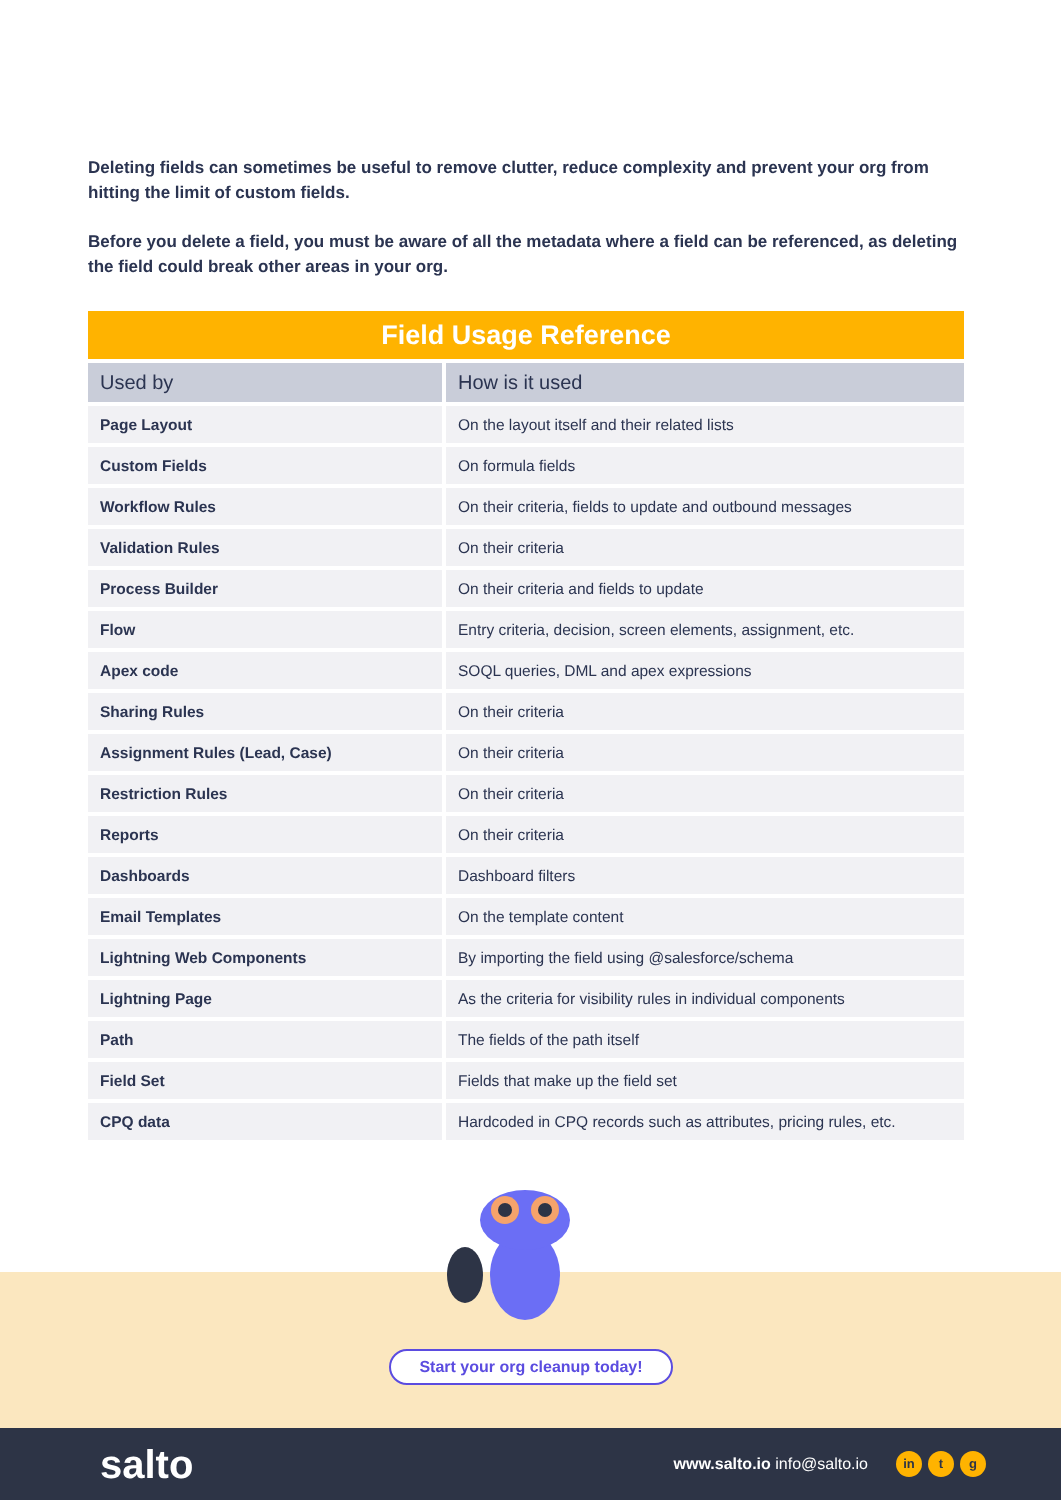Deleting fields can sometimes be useful to remove clutter, reduce complexity and prevent your org from hitting the limit of custom fields.
Before you delete a field, you must be aware of all the metadata where a field can be referenced, as deleting the field could break other areas in your org.
| Field Usage Reference | |
| Used by | How is it used |
| Page Layout | On the layout itself and their related lists |
| Custom Fields | On formula fields |
| Workflow Rules | On their criteria, fields to update and outbound messages |
| Validation Rules | On their criteria |
| Process Builder | On their criteria and fields to update |
| Flow | Entry criteria, decision, screen elements, assignment, etc. |
| Apex code | SOQL queries, DML and apex expressions |
| Sharing Rules | On their criteria |
| Assignment Rules (Lead, Case) | On their criteria |
| Restriction Rules | On their criteria |
| Reports | On their criteria |
| Dashboards | Dashboard filters |
| Email Templates | On the template content |
| Lightning Web Components | By importing the field using @salesforce/schema |
| Lightning Page | As the criteria for visibility rules in individual components |
| Path | The fields of the path itself |
| Field Set | Fields that make up the field set |
| CPQ data | Hardcoded in CPQ records such as attributes, pricing rules, etc. |
Start your org cleanup today!
salto
www.salto.io info@salto.io
in t g